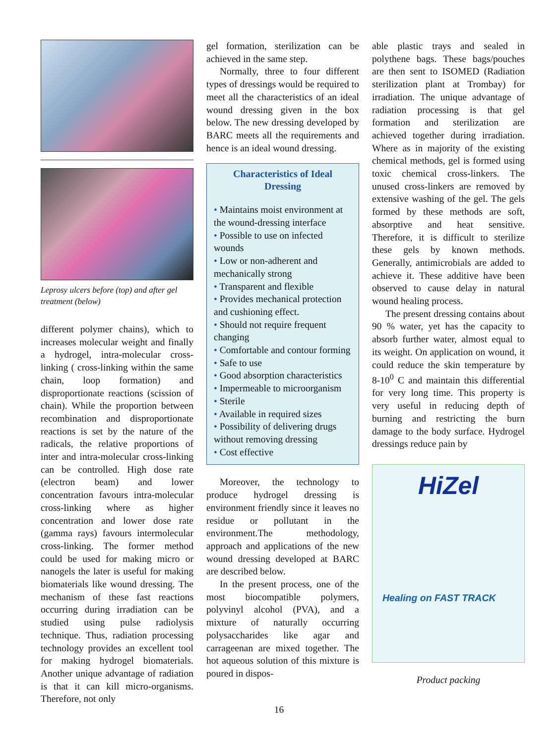Leprosy ulcers before (top) and after gel treatment (below)
different polymer chains), which to increases molecular weight and finally a hydrogel, intra-molecular cross-linking ( cross-linking within the same chain, loop formation) and disproportionate reactions (scission of chain). While the proportion between recombination and disproportionate reactions is set by the nature of the radicals, the relative proportions of inter and intra-molecular cross-linking can be controlled. High dose rate (electron beam) and lower concentration favours intra-molecular cross-linking where as higher concentration and lower dose rate (gamma rays) favours intermolecular cross-linking. The former method could be used for making micro or nanogels the later is useful for making biomaterials like wound dressing. The mechanism of these fast reactions occurring during irradiation can be studied using pulse radiolysis technique. Thus, radiation processing technology provides an excellent tool for making hydrogel biomaterials. Another unique advantage of radiation is that it can kill micro-organisms. Therefore, not only
gel formation, sterilization can be achieved in the same step.
Normally, three to four different types of dressings would be required to meet all the characteristics of an ideal wound dressing given in the box below. The new dressing developed by BARC meets all the requirements and hence is an ideal wound dressing.
Characteristics of Ideal Dressing
• Maintains moist environment at the wound-dressing interface
• Possible to use on infected wounds
• Low or non-adherent and mechanically strong
• Transparent and flexible
• Provides mechanical protection and cushioning effect.
• Should not require frequent changing
• Comfortable and contour forming
• Safe to use
• Good absorption characteristics
• Impermeable to microorganism
• Sterile
• Available in required sizes
• Possibility of delivering drugs without removing dressing
• Cost effective
Moreover, the technology to produce hydrogel dressing is environment friendly since it leaves no residue or pollutant in the environment.The methodology, approach and applications of the new wound dressing developed at BARC are described below.
In the present process, one of the most biocompatible polymers, polyvinyl alcohol (PVA), and a mixture of naturally occurring polysaccharides like agar and carrageenan are mixed together. The hot aqueous solution of this mixture is poured in dispos-
able plastic trays and sealed in polythene bags. These bags/pouches are then sent to ISOMED (Radiation sterilization plant at Trombay) for irradiation. The unique advantage of radiation processing is that gel formation and sterilization are achieved together during irradiation. Where as in majority of the existing chemical methods, gel is formed using toxic chemical cross-linkers. The unused cross-linkers are removed by extensive washing of the gel. The gels formed by these methods are soft, absorptive and heat sensitive. Therefore, it is difficult to sterilize these gels by known methods. Generally, antimicrobials are added to achieve it. These additive have been observed to cause delay in natural wound healing process.
The present dressing contains about 90 % water, yet has the capacity to absorb further water, almost equal to its weight. On application on wound, it could reduce the skin temperature by 8-10<sup>0</sup> C and maintain this differential for very long time. This property is very useful in reducing depth of burning and restricting the burn damage to the body surface. Hydrogel dressings reduce pain by
HiZel
Healing on FAST TRACK
Product packing
16